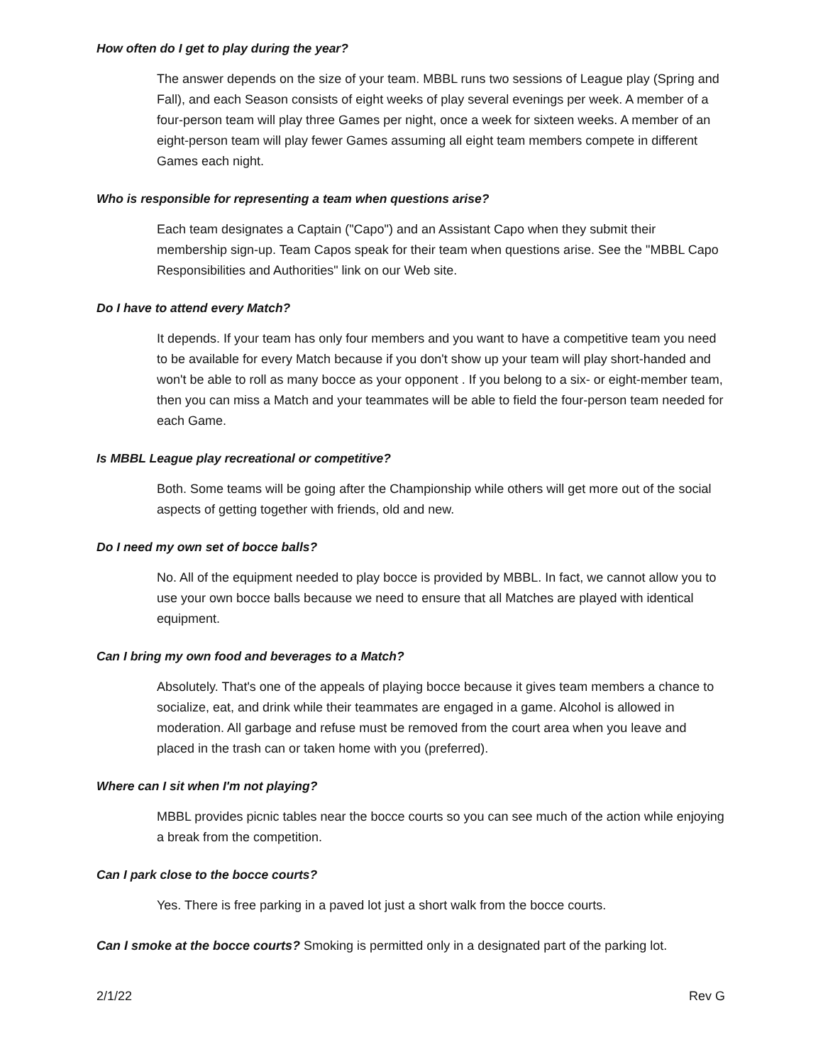How often do I get to play during the year?
The answer depends on the size of your team. MBBL runs two sessions of League play (Spring and Fall), and each Season consists of eight weeks of play several evenings per week. A member of a four-person team will play three Games per night, once a week for sixteen weeks. A member of an eight-person team will play fewer Games assuming all eight team members compete in different Games each night.
Who is responsible for representing a team when questions arise?
Each team designates a Captain ("Capo") and an Assistant Capo when they submit their membership sign-up. Team Capos speak for their team when questions arise. See the "MBBL Capo Responsibilities and Authorities" link on our Web site.
Do I have to attend every Match?
It depends. If your team has only four members and you want to have a competitive team you need to be available for every Match because if you don't show up your team will play short-handed and won't be able to roll as many bocce as your opponent . If you belong to a six- or eight-member team, then you can miss a Match and your teammates will be able to field the four-person team needed for each Game.
Is MBBL League play recreational or competitive?
Both. Some teams will be going after the Championship while others will get more out of the social aspects of getting together with friends, old and new.
Do I need my own set of bocce balls?
No. All of the equipment needed to play bocce is provided by MBBL. In fact, we cannot allow you to use your own bocce balls because we need to ensure that all Matches are played with identical equipment.
Can I bring my own food and beverages to a Match?
Absolutely. That's one of the appeals of playing bocce because it gives team members a chance to socialize, eat, and drink while their teammates are engaged in a game. Alcohol is allowed in moderation. All garbage and refuse must be removed from the court area when you leave and placed in the trash can or taken home with you (preferred).
Where can I sit when I'm not playing?
MBBL provides picnic tables near the bocce courts so you can see much of the action while enjoying a break from the competition.
Can I park close to the bocce courts?
Yes. There is free parking in a paved lot just a short walk from the bocce courts.
Can I smoke at the bocce courts? Smoking is permitted only in a designated part of the parking lot.
2/1/22 Rev G